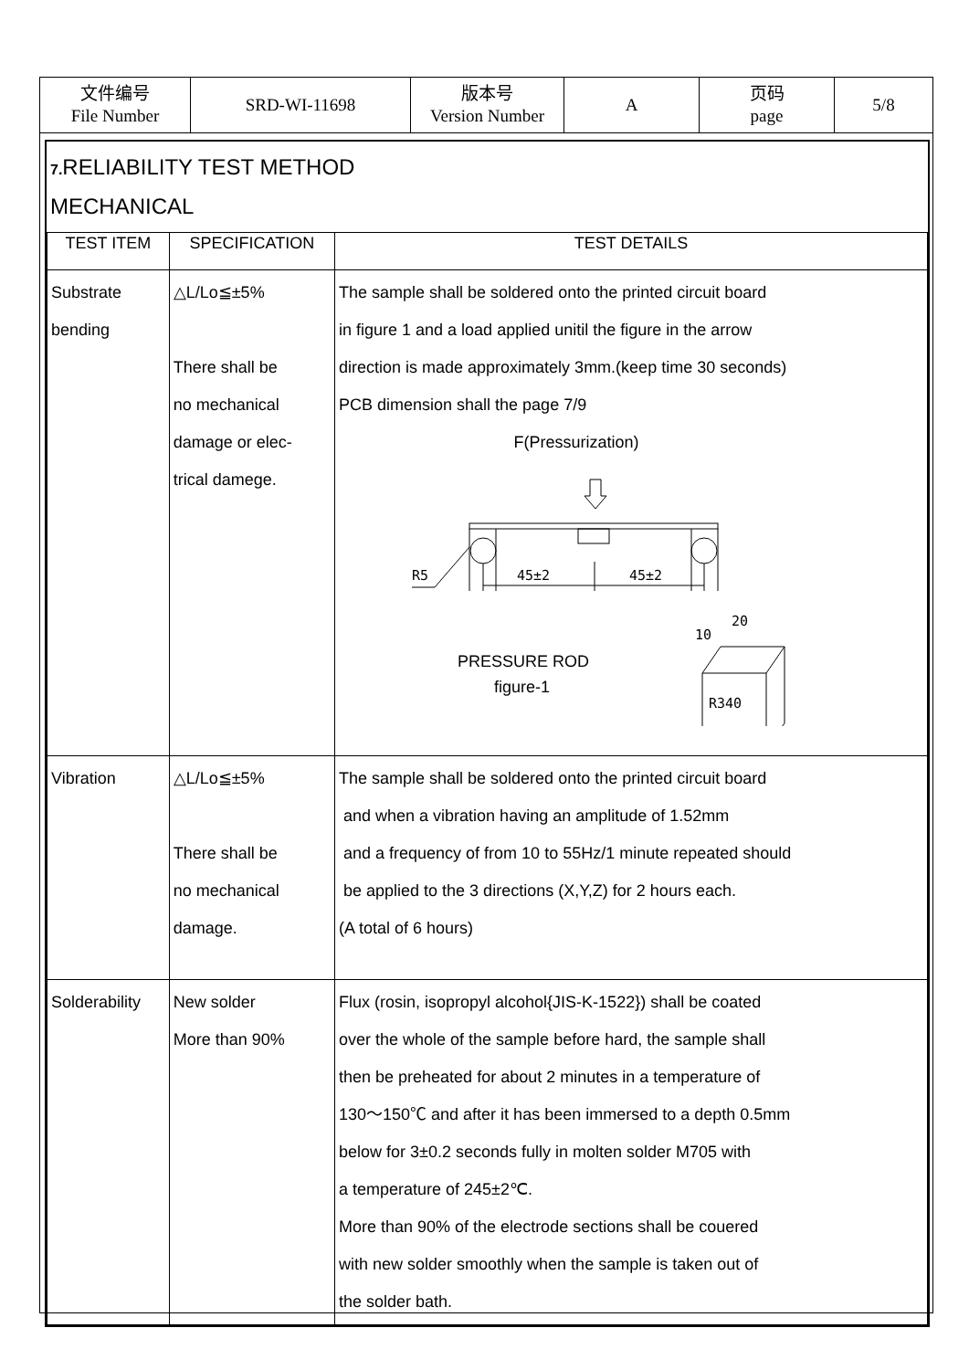| 文件编号 File Number | SRD-WI-11698 | 版本号 Version Number | A | 页码 page | 5/8 |
7. RELIABILITY TEST METHOD
MECHANICAL
| TEST ITEM | SPECIFICATION | TEST DETAILS |
| --- | --- | --- |
| Substrate bending | △L/Lo≦±5% There shall be no mechanical damage or elec- trical damege. | The sample shall be soldered onto the printed circuit board in figure 1 and a load applied unitil the figure in the arrow direction is made approximately 3mm.(keep time 30 seconds) PCB dimension shall the page 7/9 F(Pressurization) R5 45±2 45±2 10 20 R340 PRESSURE ROD figure-1 |
| Vibration | △L/Lo≦±5% There shall be no mechanical damage. | The sample shall be soldered onto the printed circuit board and when a vibration having an amplitude of 1.52mm and a frequency of from 10 to 55Hz/1 minute repeated should be applied to the 3 directions (X,Y,Z) for 2 hours each. (A total of 6 hours) |
| Solderability | New solder More than 90% | Flux (rosin, isopropyl alcohol{JIS-K-1522}) shall be coated over the whole of the sample before hard, the sample shall then be preheated for about 2 minutes in a temperature of 130～150℃ and after it has been immersed to a depth 0.5mm below for 3±0.2 seconds fully in molten solder M705 with a temperature of 245±2℃. More than 90% of the electrode sections shall be couered with new solder smoothly when the sample is taken out of the solder bath. |